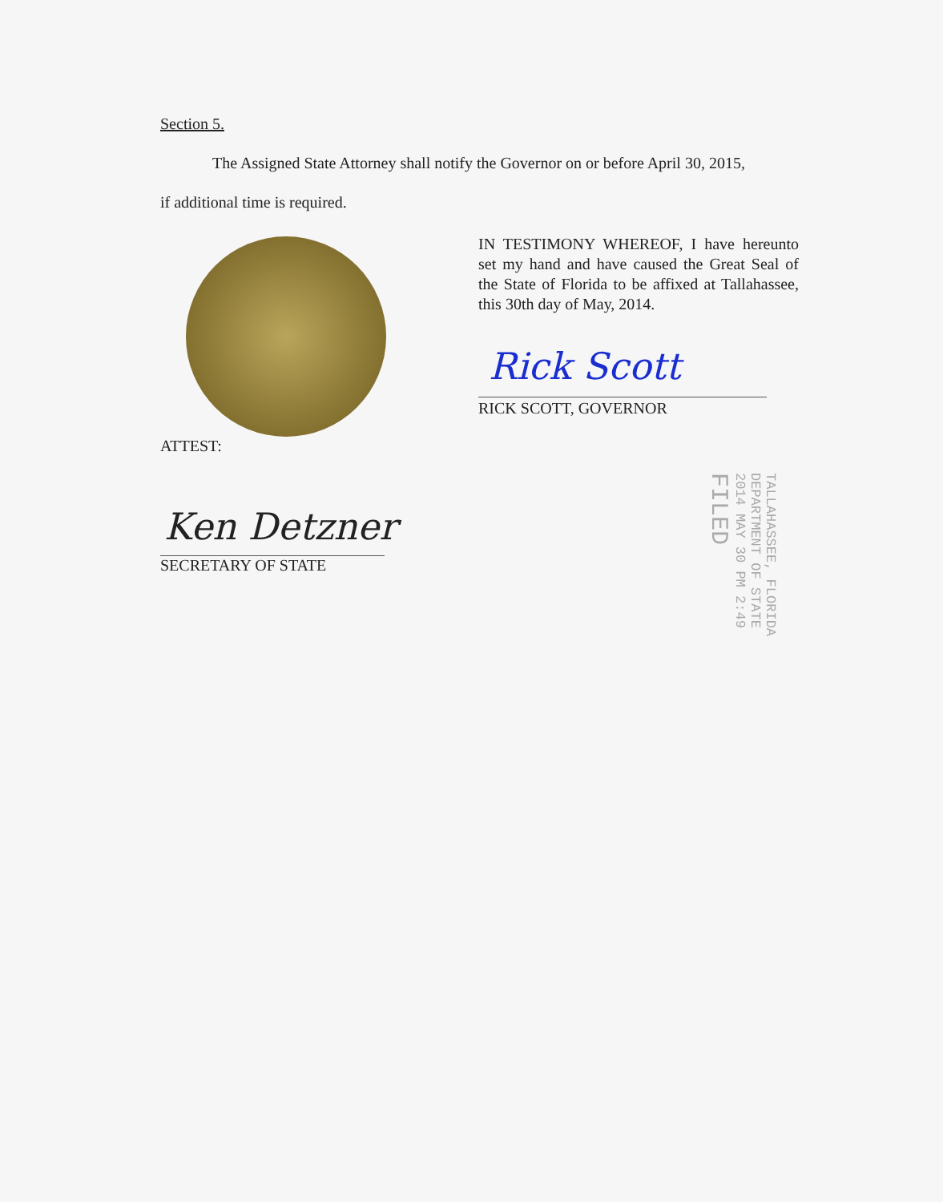Section 5.
The Assigned State Attorney shall notify the Governor on or before April 30, 2015,
if additional time is required.
IN TESTIMONY WHEREOF, I have hereunto set my hand and have caused the Great Seal of the State of Florida to be affixed at Tallahassee, this 30th day of May, 2014.
Rick Scott
RICK SCOTT, GOVERNOR
ATTEST:
Ken Detzner
SECRETARY OF STATE
TALLAHASSEE, FLORIDA
DEPARTMENT OF STATE
2014 MAY 30 PM 2:49
FILED